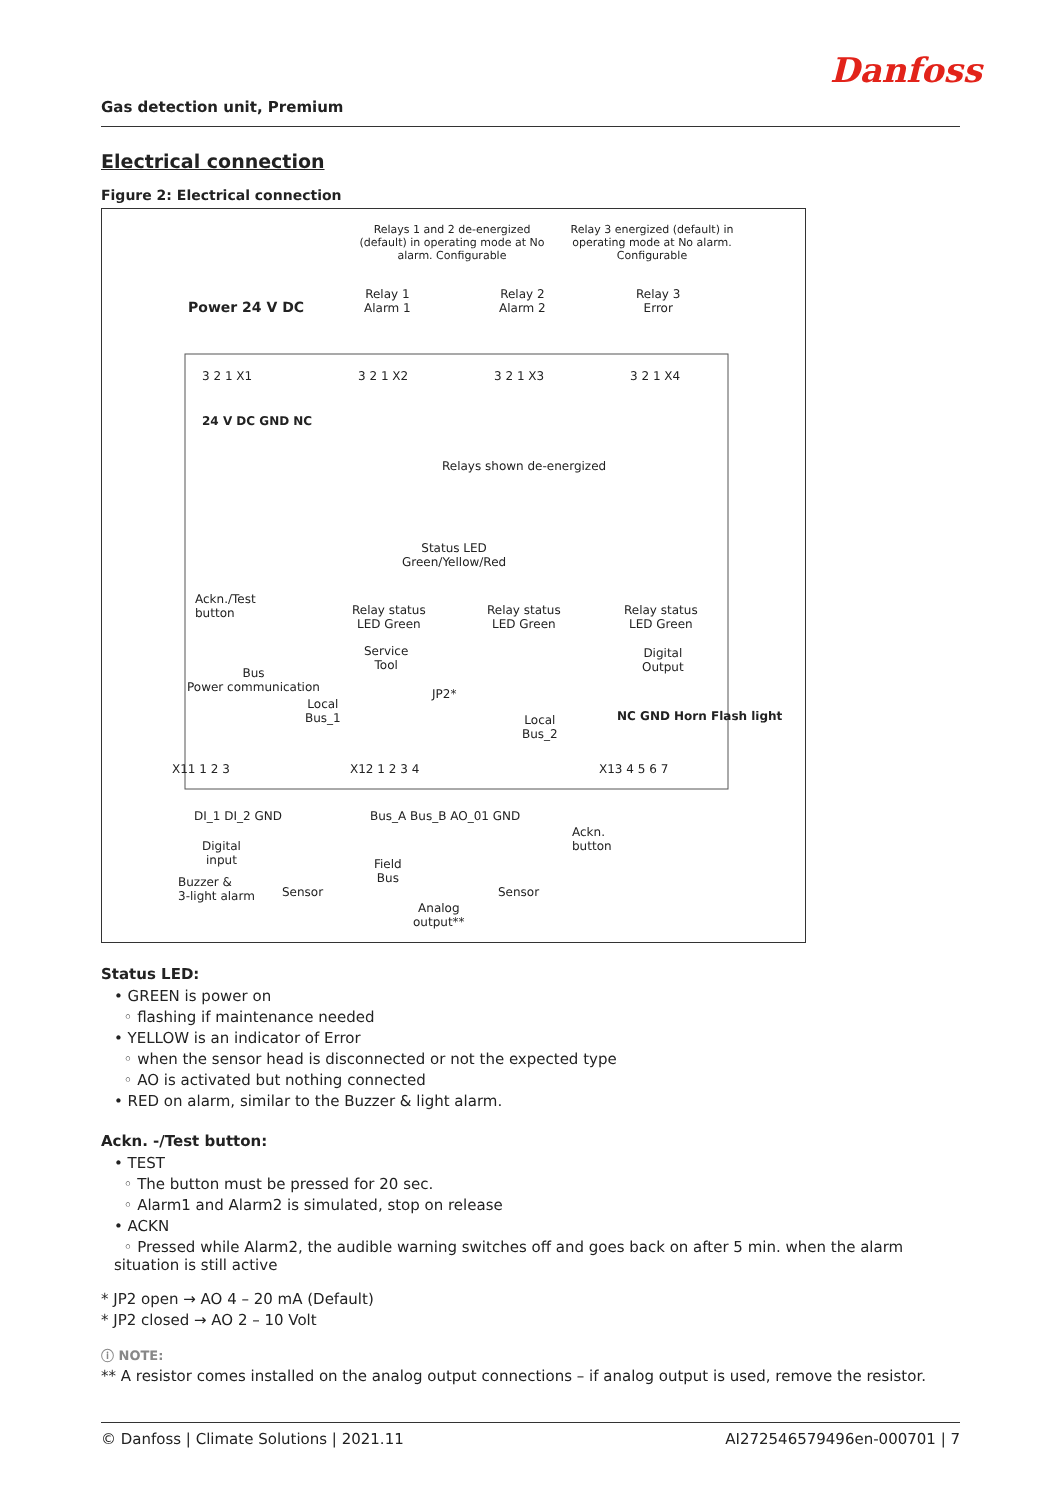Danfoss
Gas detection unit, Premium
Electrical connection
Figure 2: Electrical connection
Relays 1 and 2 de-energized (default) in operating mode at No alarm. Configurable
Relay 3 energized (default) in operating mode at No alarm. Configurable
Power 24 V DC
Relay 1
Alarm 1
Relay 2
Alarm 2
Relay 3
Error
3 2 1 X1 3 2 1 X2 3 2 1 X3 3 2 1 X4
24 V DC GND NC
Relays shown de-energized
Status LED
Green/Yellow/Red
Ackn./Test
button
Relay status
LED Green
Relay status
LED Green
Relay status
LED Green
Service
Tool
Digital
Output
Bus
Power communication
Local
Bus_1
JP2*
Local
Bus_2
NC GND Horn Flash light
X11 1 2 3 X12 1 2 3 4 X13 4 5 6 7
DI_1 DI_2 GND Bus_A Bus_B AO_01 GND
Digital
input
Ackn.
button
Field
Bus
Buzzer &
3-light alarm
Sensor Sensor
Analog
output**
Status LED:
• GREEN is power on
◦ flashing if maintenance needed
• YELLOW is an indicator of Error
◦ when the sensor head is disconnected or not the expected type
◦ AO is activated but nothing connected
• RED on alarm, similar to the Buzzer & light alarm.
Ackn. -/Test button:
• TEST
◦ The button must be pressed for 20 sec.
◦ Alarm1 and Alarm2 is simulated, stop on release
• ACKN
◦ Pressed while Alarm2, the audible warning switches off and goes back on after 5 min. when the alarm situation is still active
* JP2 open → AO 4 – 20 mA (Default)
* JP2 closed → AO 2 – 10 Volt
ⓘ NOTE:
** A resistor comes installed on the analog output connections – if analog output is used, remove the resistor.
© Danfoss | Climate Solutions | 2021.11
AI272546579496en-000701 | 7